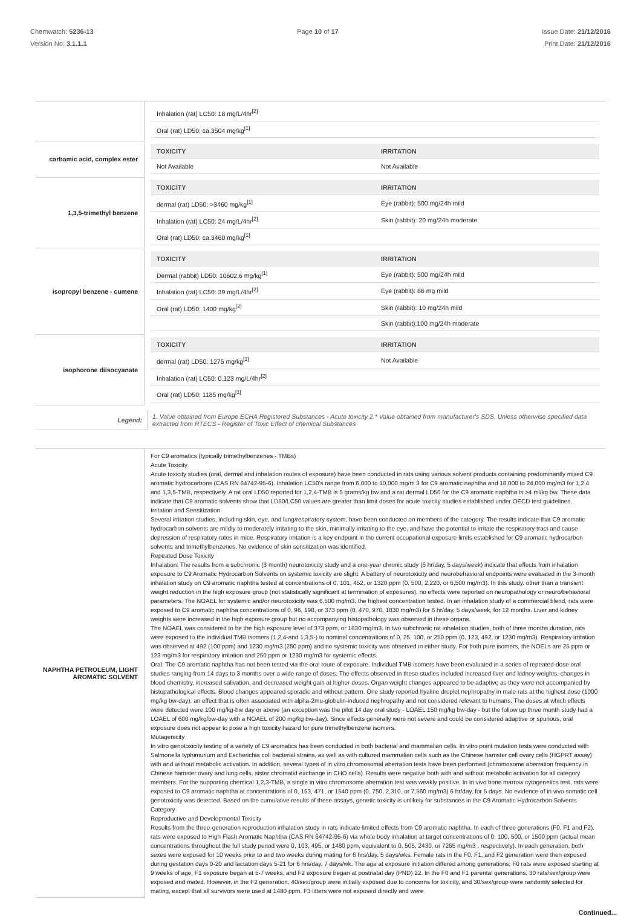Chemwatch: 5236-13
Version No: 3.1.1.1
Page 10 of 17 Issue Date: 21/12/2016
Print Date: 21/12/2016
| | / Inhalation (rat) LC50: 18 mg/L/4hr<sup>[2]</sup> / / / Oral (rat) LD50: ca.3504 mg/kg<sup>[1]</sup> / / |
| carbamic acid, complex ester | / TOXICITY / IRRITATION / / --- / --- / / Not Available / Not Available / |
| 1,3,5-trimethyl benzene | / TOXICITY / IRRITATION / / --- / --- / / dermal (rat) LD50: >3460 mg/kg<sup>[1]</sup> / Eye (rabbit): 500 mg/24h mild / / Inhalation (rat) LC50: 24 mg/L/4hr<sup>[2]</sup> / Skin (rabbit): 20 mg/24h moderate / / Oral (rat) LD50: ca.3460 mg/kg<sup>[1]</sup> / / |
| isopropyl benzene - cumene | / TOXICITY / IRRITATION / / --- / --- / / Dermal (rabbit) LD50: 10602.6 mg/kg<sup>[1]</sup> / Eye (rabbit): 500 mg/24h mild / / Inhalation (rat) LC50: 39 mg/L/4hr<sup>[2]</sup> / Eye (rabbit): 86 mg mild / / Oral (rat) LD50: 1400 mg/kg<sup>[2]</sup> / Skin (rabbit): 10 mg/24h mild / / / Skin (rabbit):100 mg/24h moderate / |
| isophorone diisocyanate | / TOXICITY / IRRITATION / / --- / --- / / dermal (rat) LD50: 1275 mg/kg<sup>[1]</sup> / Not Available / / Inhalation (rat) LC50: 0.123 mg/L/4hr<sup>[2]</sup> / / / Oral (rat) LD50: 1185 mg/kg<sup>[1]</sup> / / |
| Legend: | 1. Value obtained from Europe ECHA Registered Substances - Acute toxicity 2.* Value obtained from manufacturer's SDS. Unless otherwise specified data extracted from RTECS - Register of Toxic Effect of chemical Substances |
| NAPHTHA PETROLEUM, LIGHT AROMATIC SOLVENT | For C9 aromatics (typically trimethylbenzenes - TMBs) Acute Toxicity Acute toxicity studies (oral, dermal and inhalation routes of exposure) have been conducted in rats using various solvent products containing predominantly mixed C9 aromatic hydrocarbons (CAS RN 64742-95-6). Inhalation LC50's range from 6,000 to 10,000 mg/m 3 for C9 aromatic naphtha and 18,000 to 24,000 mg/m3 for 1,2,4 and 1,3,5-TMB, respectively. A rat oral LD50 reported for 1,2,4-TMB is 5 grams/kg bw and a rat dermal LD50 for the C9 aromatic naphtha is >4 ml/kg bw. These data indicate that C9 aromatic solvents show that LD50/LC50 values are greater than limit doses for acute toxicity studies established under OECD test guidelines. Irritation and Sensitization Several irritation studies, including skin, eye, and lung/respiratory system, have been conducted on members of the category. The results indicate that C9 aromatic hydrocarbon solvents are mildly to moderately irritating to the skin, minimally irritating to the eye, and have the potential to irritate the respiratory tract and cause depression of respiratory rates in mice. Respiratory irritation is a key endpoint in the current occupational exposure limits established for C9 aromatic hydrocarbon solvents and trimethylbenzenes. No evidence of skin sensitization was identified. Repeated Dose Toxicity Inhalation: The results from a subchronic (3 month) neurotoxicity study and a one-year chronic study (6 hr/day, 5 days/week) indicate that effects from inhalation exposure to C9 Aromatic Hydrocarbon Solvents on systemic toxicity are slight. A battery of neurotoxicity and neurobehavioral endpoints were evaluated in the 3-month inhalation study on C9 aromatic naphtha tested at concentrations of 0, 101, 452, or 1320 ppm (0, 500, 2,220, or 6,500 mg/m3). In this study, other than a transient weight reduction in the high exposure group (not statistically significant at termination of exposures), no effects were reported on neuropathology or neuro/behavioral parameters. The NOAEL for systemic and/or neurotoxicity was 6,500 mg/m3, the highest concentration tested. In an inhalation study of a commercial blend, rats were exposed to C9 aromatic naphtha concentrations of 0, 96, 198, or 373 ppm (0, 470, 970, 1830 mg/m3) for 6 hr/day, 5 days/week, for 12 months. Liver and kidney weights were increased in the high exposure group but no accompanying histopathology was observed in these organs. The NOAEL was considered to be the high exposure level of 373 ppm, or 1830 mg/m3. In two subchronic rat inhalation studies, both of three months duration, rats were exposed to the individual TMB isomers (1,2,4-and 1,3,5-) to nominal concentrations of 0, 25, 100, or 250 ppm (0, 123, 492, or 1230 mg/m3). Respiratory irritation was observed at 492 (100 ppm) and 1230 mg/m3 (250 ppm) and no systemic toxicity was observed in either study. For both pure isomers, the NOELs are 25 ppm or 123 mg/m3 for respiratory irritation and 250 ppm or 1230 mg/m3 for systemic effects. Oral: The C9 aromatic naphtha has not been tested via the oral route of exposure. Individual TMB isomers have been evaluated in a series of repeated-dose oral studies ranging from 14 days to 3 months over a wide range of doses. The effects observed in these studies included increased liver and kidney weights, changes in blood chemistry, increased salivation, and decreased weight gain at higher doses. Organ weight changes appeared to be adaptive as they were not accompanied by histopathological effects. Blood changes appeared sporadic and without pattern. One study reported hyaline droplet nephropathy in male rats at the highest dose (1000 mg/kg bw-day), an effect that is often associated with alpha-2mu-globulin-induced nephropathy and not considered relevant to humans. The doses at which effects were detected were 100 mg/kg-bw day or above (an exception was the pilot 14 day oral study - LOAEL 150 mg/kg bw-day - but the follow up three month study had a LOAEL of 600 mg/kg/bw-day with a NOAEL of 200 mg/kg bw-day). Since effects generally were not severe and could be considered adaptive or spurious, oral exposure does not appear to pose a high toxicity hazard for pure trimethylbenzene isomers. Mutagenicity In vitro genotoxicity testing of a variety of C9 aromatics has been conducted in both bacterial and mammalian cells. In vitro point mutation tests were conducted with Salmonella typhimurium and Escherichia coli bacterial strains, as well as with cultured mammalian cells such as the Chinese hamster cell ovary cells (HGPRT assay) with and without metabolic activation. In addition, several types of in vitro chromosomal aberration tests have been performed (chromosome aberration frequency in Chinese hamster ovary and lung cells, sister chromatid exchange in CHO cells). Results were negative both with and without metabolic activation for all category members. For the supporting chemical 1,2,3-TMB, a single in vitro chromosome aberration test was weakly positive. In in vivo bone marrow cytogenetics test, rats were exposed to C9 aromatic naphtha at concentrations of 0, 153, 471, or 1540 ppm (0, 750, 2,310, or 7,560 mg/m3) 6 hr/day, for 5 days. No evidence of in vivo somatic cell genotoxicity was detected. Based on the cumulative results of these assays, genetic toxicity is unlikely for substances in the C9 Aromatic Hydrocarbon Solvents Category Reproductive and Developmental Toxicity Results from the three-generation reproduction inhalation study in rats indicate limited effects from C9 aromatic naphtha. In each of three generations (F0, F1 and F2), rats were exposed to High Flash Aromatic Naphtha (CAS RN 64742-95-6) via whole body inhalation at target concentrations of 0, 100, 500, or 1500 ppm (actual mean concentrations throughout the full study period were 0, 103, 495, or 1480 ppm, equivalent to 0, 505, 2430, or 7265 mg/m3 , respectively). In each generation, both sexes were exposed for 10 weeks prior to and two weeks during mating for 6 hrs/day, 5 days/wks. Female rats in the F0, F1, and F2 generation were then exposed during gestation days 0-20 and lactation days 5-21 for 6 hrs/day, 7 days/wk. The age at exposure initiation differed among generations; F0 rats were exposed starting at 9 weeks of age, F1 exposure began at 5-7 weeks, and F2 exposure began at postnatal day (PND) 22. In the F0 and F1 parental generations, 30 rats/sex/group were exposed and mated. However, in the F2 generation, 40/sex/group were initially exposed due to concerns for toxicity, and 30/sex/group were randomly selected for mating, except that all survivors were used at 1480 ppm. F3 litters were not exposed directly and were |
Continued...